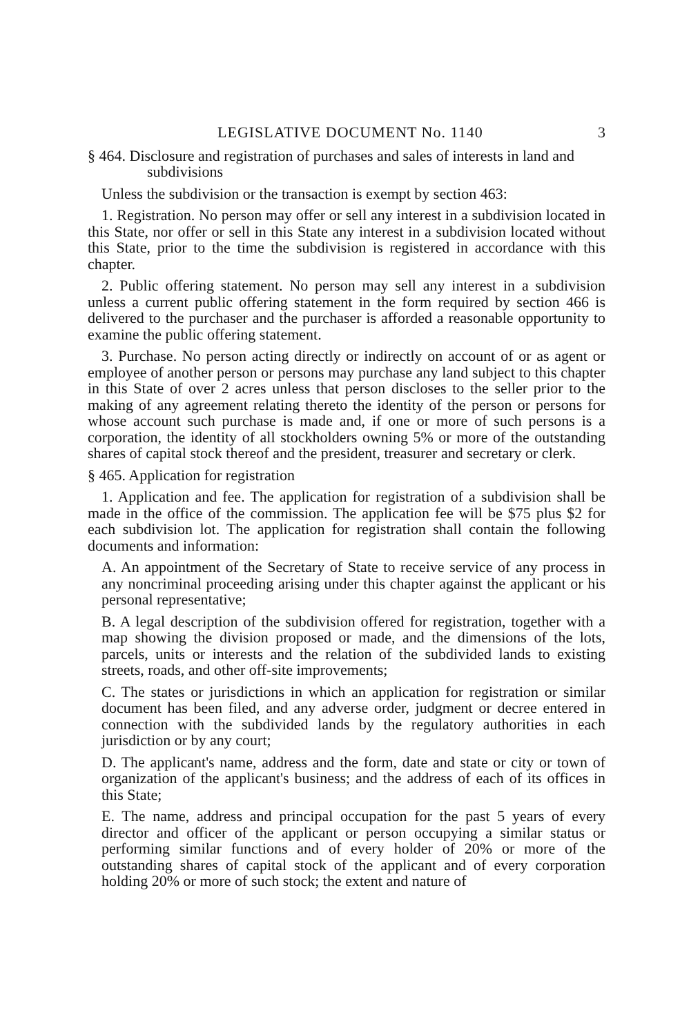LEGISLATIVE DOCUMENT No. 1140 3
§ 464. Disclosure and registration of purchases and sales of interests in land and subdivisions
Unless the subdivision or the transaction is exempt by section 463:
1. Registration. No person may offer or sell any interest in a subdivision located in this State, nor offer or sell in this State any interest in a subdivision located without this State, prior to the time the subdivision is registered in accordance with this chapter.
2. Public offering statement. No person may sell any interest in a subdivision unless a current public offering statement in the form required by section 466 is delivered to the purchaser and the purchaser is afforded a reasonable opportunity to examine the public offering statement.
3. Purchase. No person acting directly or indirectly on account of or as agent or employee of another person or persons may purchase any land subject to this chapter in this State of over 2 acres unless that person discloses to the seller prior to the making of any agreement relating thereto the identity of the person or persons for whose account such purchase is made and, if one or more of such persons is a corporation, the identity of all stockholders owning 5% or more of the outstanding shares of capital stock thereof and the president, treasurer and secretary or clerk.
§ 465. Application for registration
1. Application and fee. The application for registration of a subdivision shall be made in the office of the commission. The application fee will be $75 plus $2 for each subdivision lot. The application for registration shall contain the following documents and information:
A. An appointment of the Secretary of State to receive service of any process in any noncriminal proceeding arising under this chapter against the applicant or his personal representative;
B. A legal description of the subdivision offered for registration, together with a map showing the division proposed or made, and the dimensions of the lots, parcels, units or interests and the relation of the subdivided lands to existing streets, roads, and other off-site improvements;
C. The states or jurisdictions in which an application for registration or similar document has been filed, and any adverse order, judgment or decree entered in connection with the subdivided lands by the regulatory authorities in each jurisdiction or by any court;
D. The applicant's name, address and the form, date and state or city or town of organization of the applicant's business; and the address of each of its offices in this State;
E. The name, address and principal occupation for the past 5 years of every director and officer of the applicant or person occupying a similar status or performing similar functions and of every holder of 20% or more of the outstanding shares of capital stock of the applicant and of every corporation holding 20% or more of such stock; the extent and nature of